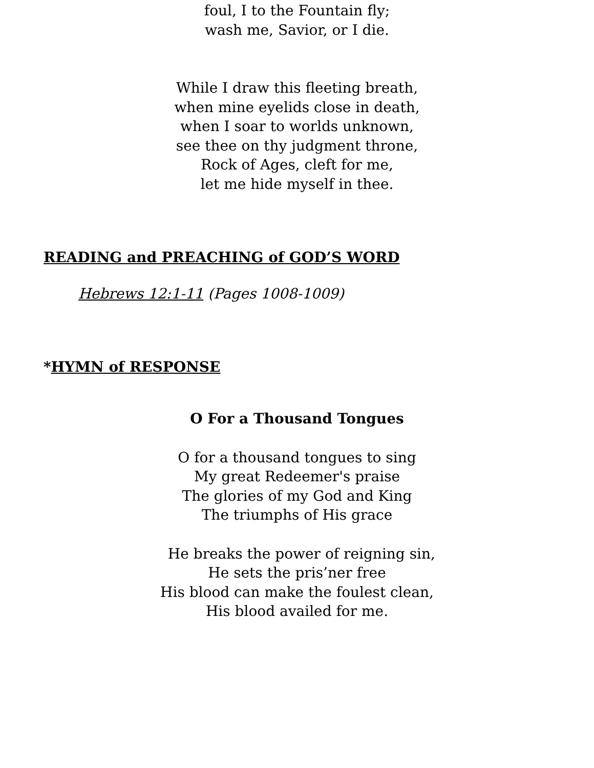foul, I to the Fountain fly;
wash me, Savior, or I die.
While I draw this fleeting breath,
when mine eyelids close in death,
when I soar to worlds unknown,
see thee on thy judgment throne,
Rock of Ages, cleft for me,
let me hide myself in thee.
READING and PREACHING of GOD’S WORD
Hebrews 12:1-11 (Pages 1008-1009)
*HYMN of RESPONSE
O For a Thousand Tongues
O for a thousand tongues to sing
My great Redeemer's praise
The glories of my God and King
The triumphs of His grace
He breaks the power of reigning sin,
He sets the pris’ner free
His blood can make the foulest clean,
His blood availed for me.